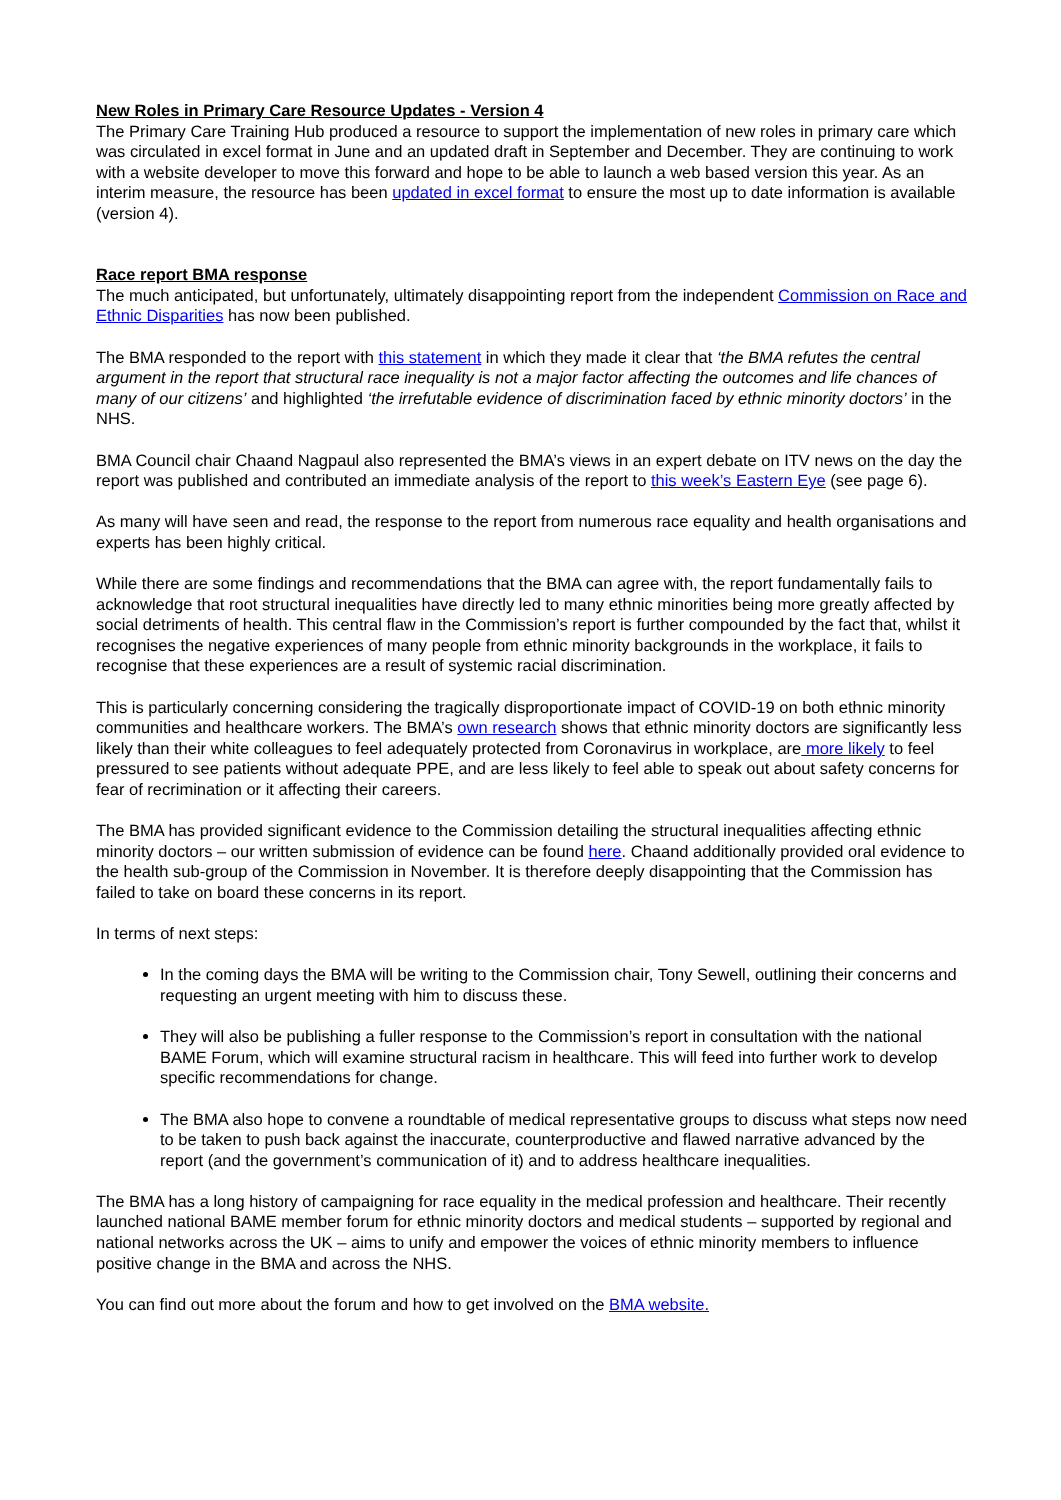New Roles in Primary Care Resource Updates - Version 4
The Primary Care Training Hub produced a resource to support the implementation of new roles in primary care which was circulated in excel format in June and an updated draft in September and December. They are continuing to work with a website developer to move this forward and hope to be able to launch a web based version this year. As an interim measure, the resource has been updated in excel format to ensure the most up to date information is available (version 4).
Race report BMA response
The much anticipated, but unfortunately, ultimately disappointing report from the independent Commission on Race and Ethnic Disparities has now been published.
The BMA responded to the report with this statement in which they made it clear that ‘the BMA refutes the central argument in the report that structural race inequality is not a major factor affecting the outcomes and life chances of many of our citizens’ and highlighted ‘the irrefutable evidence of discrimination faced by ethnic minority doctors’ in the NHS.
BMA Council chair Chaand Nagpaul also represented the BMA’s views in an expert debate on ITV news on the day the report was published and contributed an immediate analysis of the report to this week’s Eastern Eye (see page 6).
As many will have seen and read, the response to the report from numerous race equality and health organisations and experts has been highly critical.
While there are some findings and recommendations that the BMA can agree with, the report fundamentally fails to acknowledge that root structural inequalities have directly led to many ethnic minorities being more greatly affected by social detriments of health. This central flaw in the Commission’s report is further compounded by the fact that, whilst it recognises the negative experiences of many people from ethnic minority backgrounds in the workplace, it fails to recognise that these experiences are a result of systemic racial discrimination.
This is particularly concerning considering the tragically disproportionate impact of COVID-19 on both ethnic minority communities and healthcare workers. The BMA’s own research shows that ethnic minority doctors are significantly less likely than their white colleagues to feel adequately protected from Coronavirus in workplace, are more likely to feel pressured to see patients without adequate PPE, and are less likely to feel able to speak out about safety concerns for fear of recrimination or it affecting their careers.
The BMA has provided significant evidence to the Commission detailing the structural inequalities affecting ethnic minority doctors – our written submission of evidence can be found here. Chaand additionally provided oral evidence to the health sub-group of the Commission in November. It is therefore deeply disappointing that the Commission has failed to take on board these concerns in its report.
In terms of next steps:
In the coming days the BMA will be writing to the Commission chair, Tony Sewell, outlining their concerns and requesting an urgent meeting with him to discuss these.
They will also be publishing a fuller response to the Commission’s report in consultation with the national BAME Forum, which will examine structural racism in healthcare. This will feed into further work to develop specific recommendations for change.
The BMA also hope to convene a roundtable of medical representative groups to discuss what steps now need to be taken to push back against the inaccurate, counterproductive and flawed narrative advanced by the report (and the government’s communication of it) and to address healthcare inequalities.
The BMA has a long history of campaigning for race equality in the medical profession and healthcare. Their recently launched national BAME member forum for ethnic minority doctors and medical students – supported by regional and national networks across the UK – aims to unify and empower the voices of ethnic minority members to influence positive change in the BMA and across the NHS.
You can find out more about the forum and how to get involved on the BMA website.